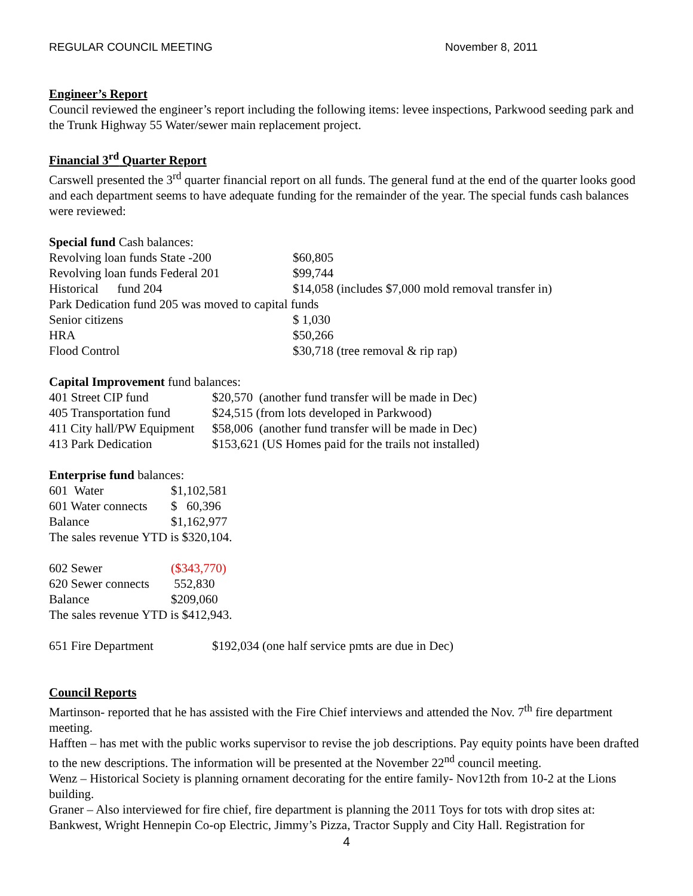REGULAR COUNCIL MEETING November 8, 2011
Engineer’s Report
Council reviewed the engineer’s report including the following items: levee inspections, Parkwood seeding park and the Trunk Highway 55 Water/sewer main replacement project.
Financial 3<sup>rd</sup> Quarter Report
Carswell presented the 3<sup>rd</sup> quarter financial report on all funds. The general fund at the end of the quarter looks good and each department seems to have adequate funding for the remainder of the year. The special funds cash balances were reviewed:
Special fund Cash balances:
| Revolving loan funds State -200 | $60,805 |
| Revolving loan funds Federal 201 | $99,744 |
| Historical fund 204 | $14,058 (includes $7,000 mold removal transfer in) |
| Park Dedication fund 205 was moved to capital funds | |
| Senior citizens | $ 1,030 |
| HRA | $50,266 |
| Flood Control | $30,718 (tree removal & rip rap) |
Capital Improvement fund balances:
| 401 Street CIP fund | $20,570 (another fund transfer will be made in Dec) |
| 405 Transportation fund | $24,515 (from lots developed in Parkwood) |
| 411 City hall/PW Equipment | $58,006 (another fund transfer will be made in Dec) |
| 413 Park Dedication | $153,621 (US Homes paid for the trails not installed) |
Enterprise fund balances:
| 601 Water | $1,102,581 |
| 601 Water connects | $ 60,396 |
| Balance | $1,162,977 |
The sales revenue YTD is $320,104.
| 602 Sewer | ($343,770) |
| 620 Sewer connects | 552,830 |
| Balance | $209,060 |
The sales revenue YTD is $412,943.
| 651 Fire Department | $192,034 (one half service pmts are due in Dec) |
Council Reports
Martinson- reported that he has assisted with the Fire Chief interviews and attended the Nov. 7<sup>th</sup> fire department meeting.
Hafften – has met with the public works supervisor to revise the job descriptions. Pay equity points have been drafted to the new descriptions. The information will be presented at the November 22<sup>nd</sup> council meeting.
Wenz – Historical Society is planning ornament decorating for the entire family- Nov12th from 10-2 at the Lions building.
Graner – Also interviewed for fire chief, fire department is planning the 2011 Toys for tots with drop sites at: Bankwest, Wright Hennepin Co-op Electric, Jimmy’s Pizza, Tractor Supply and City Hall. Registration for
4